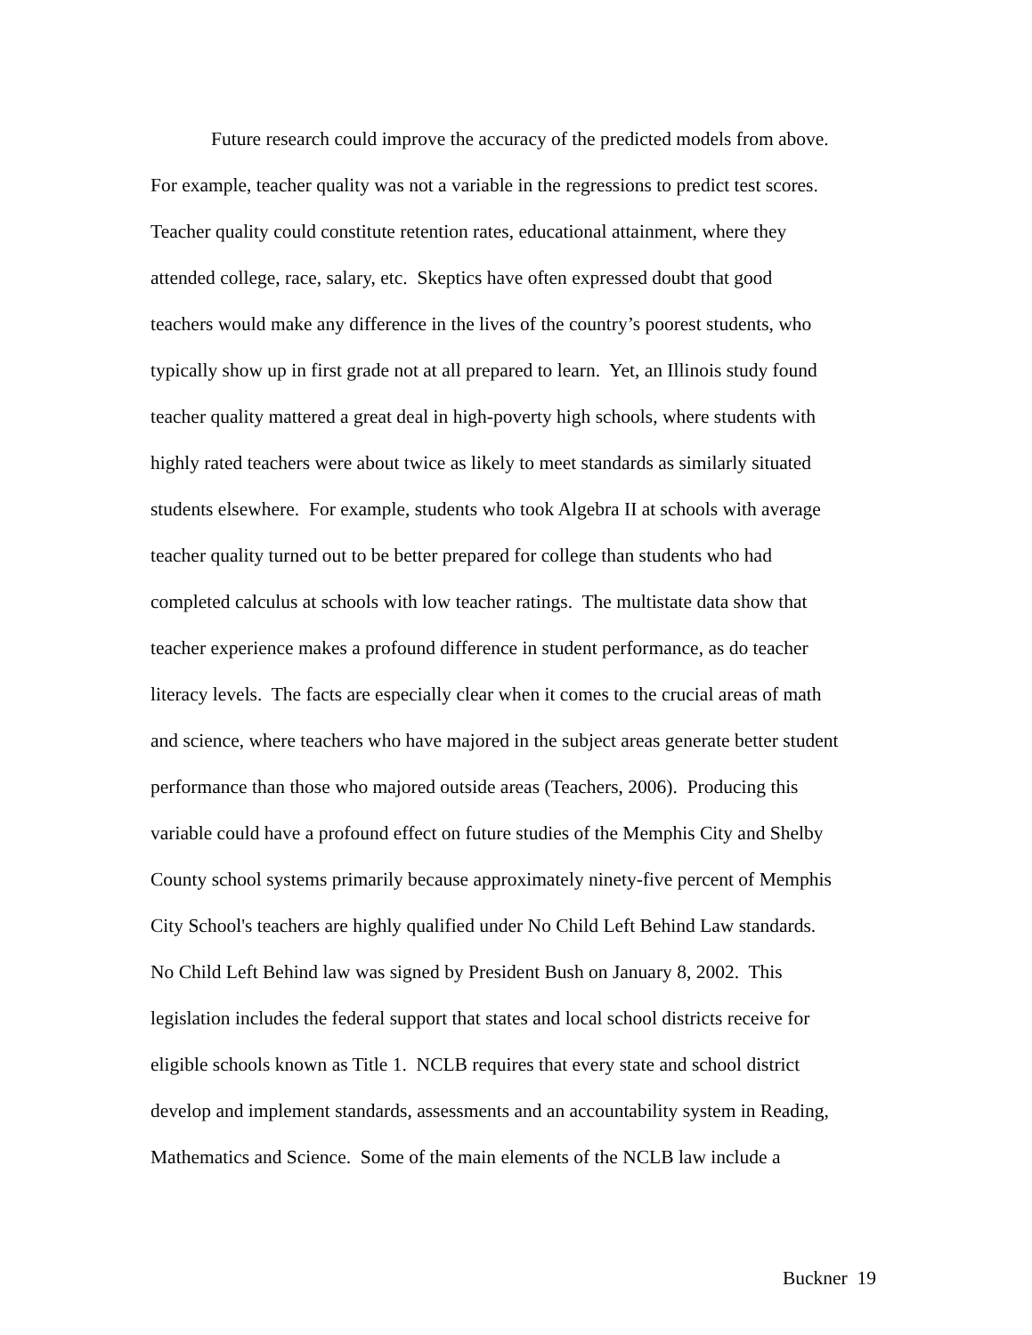Future research could improve the accuracy of the predicted models from above.
For example, teacher quality was not a variable in the regressions to predict test scores.
Teacher quality could constitute retention rates, educational attainment, where they
attended college, race, salary, etc. Skeptics have often expressed doubt that good
teachers would make any difference in the lives of the country’s poorest students, who
typically show up in first grade not at all prepared to learn. Yet, an Illinois study found
teacher quality mattered a great deal in high-poverty high schools, where students with
highly rated teachers were about twice as likely to meet standards as similarly situated
students elsewhere. For example, students who took Algebra II at schools with average
teacher quality turned out to be better prepared for college than students who had
completed calculus at schools with low teacher ratings. The multistate data show that
teacher experience makes a profound difference in student performance, as do teacher
literacy levels. The facts are especially clear when it comes to the crucial areas of math
and science, where teachers who have majored in the subject areas generate better student
performance than those who majored outside areas (Teachers, 2006). Producing this
variable could have a profound effect on future studies of the Memphis City and Shelby
County school systems primarily because approximately ninety-five percent of Memphis
City School's teachers are highly qualified under No Child Left Behind Law standards.
No Child Left Behind law was signed by President Bush on January 8, 2002. This
legislation includes the federal support that states and local school districts receive for
eligible schools known as Title 1. NCLB requires that every state and school district
develop and implement standards, assessments and an accountability system in Reading,
Mathematics and Science. Some of the main elements of the NCLB law include a
Buckner 19